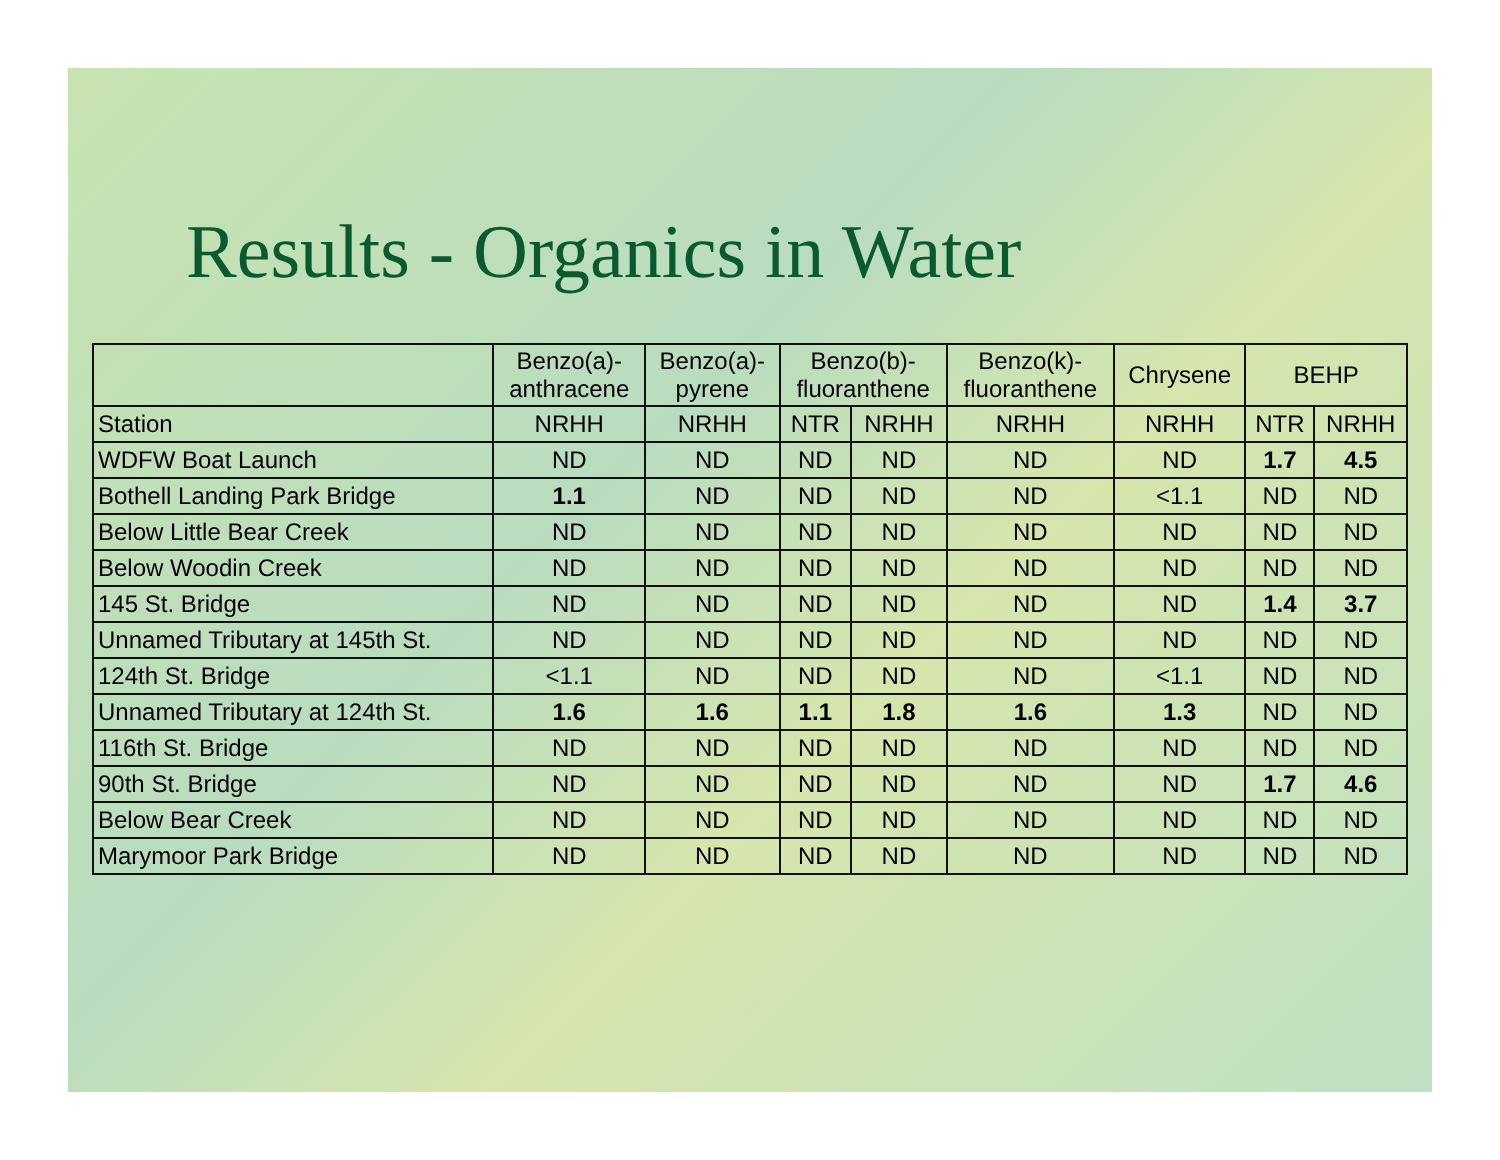Results - Organics in Water
| | Benzo(a)- anthracene | Benzo(a)- pyrene | Benzo(b)- fluoranthene | | Benzo(k)- fluoranthene | Chrysene | BEHP | |
| --- | --- | --- | --- | --- | --- | --- | --- | --- |
| Station | NRHH | NRHH | NTR | NRHH | NRHH | NRHH | NTR | NRHH |
| WDFW Boat Launch | ND | ND | ND | ND | ND | ND | 1.7 | 4.5 |
| Bothell Landing Park Bridge | 1.1 | ND | ND | ND | ND | <1.1 | ND | ND |
| Below Little Bear Creek | ND | ND | ND | ND | ND | ND | ND | ND |
| Below Woodin Creek | ND | ND | ND | ND | ND | ND | ND | ND |
| 145 St. Bridge | ND | ND | ND | ND | ND | ND | 1.4 | 3.7 |
| Unnamed Tributary at 145th St. | ND | ND | ND | ND | ND | ND | ND | ND |
| 124th St. Bridge | <1.1 | ND | ND | ND | ND | <1.1 | ND | ND |
| Unnamed Tributary at 124th St. | 1.6 | 1.6 | 1.1 | 1.8 | 1.6 | 1.3 | ND | ND |
| 116th St. Bridge | ND | ND | ND | ND | ND | ND | ND | ND |
| 90th St. Bridge | ND | ND | ND | ND | ND | ND | 1.7 | 4.6 |
| Below Bear Creek | ND | ND | ND | ND | ND | ND | ND | ND |
| Marymoor Park Bridge | ND | ND | ND | ND | ND | ND | ND | ND |